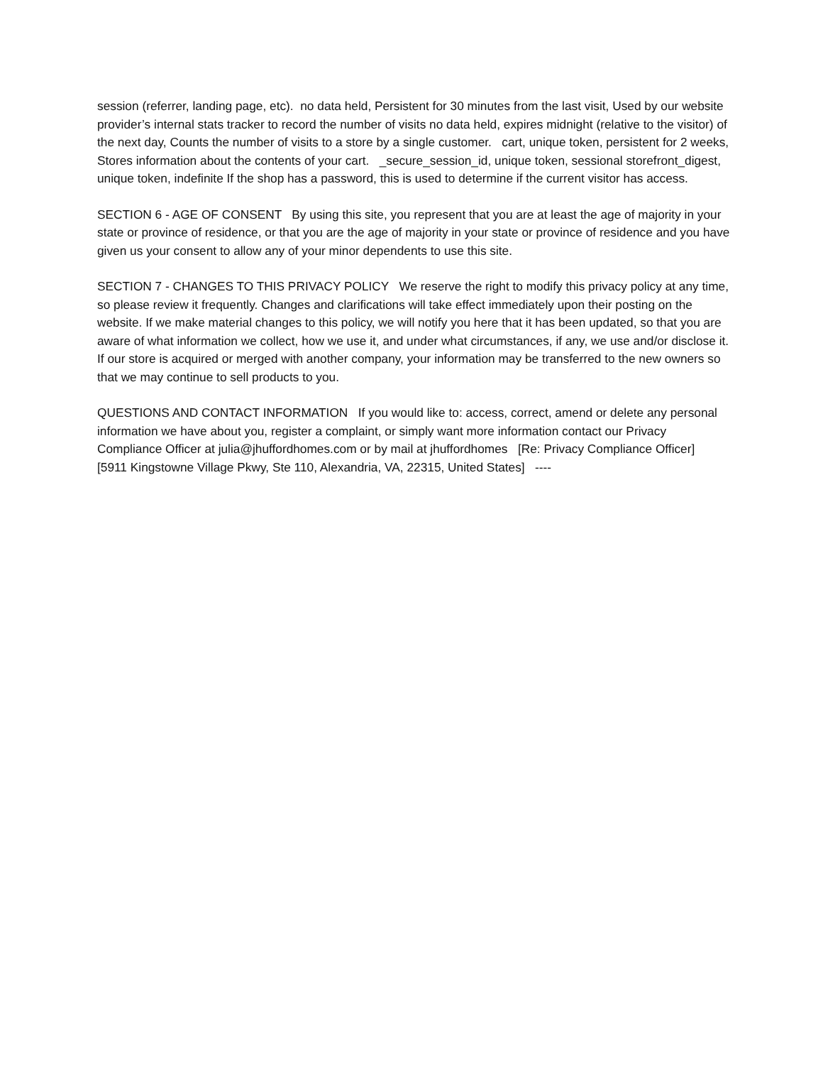session (referrer, landing page, etc). no data held, Persistent for 30 minutes from the last visit, Used by our website provider’s internal stats tracker to record the number of visits no data held, expires midnight (relative to the visitor) of the next day, Counts the number of visits to a store by a single customer. cart, unique token, persistent for 2 weeks, Stores information about the contents of your cart. _secure_session_id, unique token, sessional storefront_digest, unique token, indefinite If the shop has a password, this is used to determine if the current visitor has access.
SECTION 6 - AGE OF CONSENT By using this site, you represent that you are at least the age of majority in your state or province of residence, or that you are the age of majority in your state or province of residence and you have given us your consent to allow any of your minor dependents to use this site.
SECTION 7 - CHANGES TO THIS PRIVACY POLICY We reserve the right to modify this privacy policy at any time, so please review it frequently. Changes and clarifications will take effect immediately upon their posting on the website. If we make material changes to this policy, we will notify you here that it has been updated, so that you are aware of what information we collect, how we use it, and under what circumstances, if any, we use and/or disclose it. If our store is acquired or merged with another company, your information may be transferred to the new owners so that we may continue to sell products to you.
QUESTIONS AND CONTACT INFORMATION If you would like to: access, correct, amend or delete any personal information we have about you, register a complaint, or simply want more information contact our Privacy Compliance Officer at julia@jhuffordhomes.com or by mail at jhuffordhomes [Re: Privacy Compliance Officer] [5911 Kingstowne Village Pkwy, Ste 110, Alexandria, VA, 22315, United States] ----